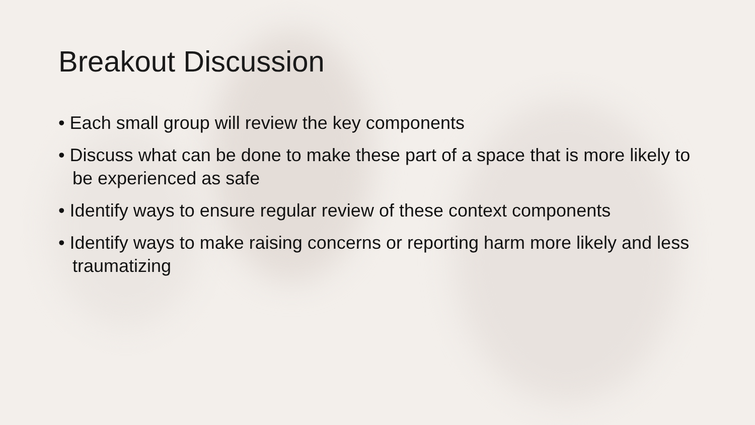Breakout Discussion
• Each small group will review the key components
• Discuss what can be done to make these part of a space that is more likely to be experienced as safe
• Identify ways to ensure regular review of these context components
• Identify ways to make raising concerns or reporting harm more likely and less traumatizing